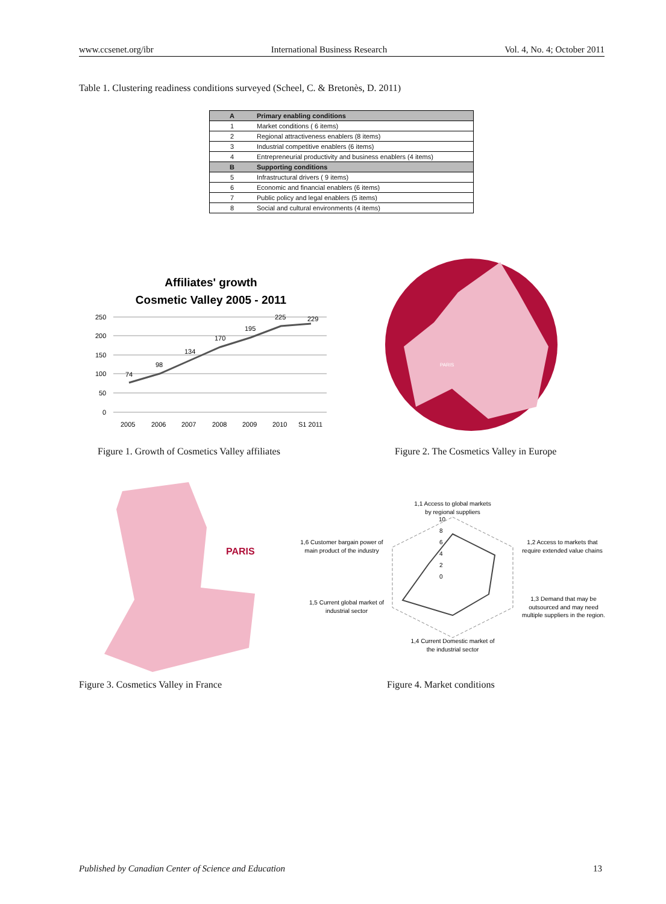www.ccsenet.org/ibr International Business Research Vol. 4, No. 4; October 2011
Table 1. Clustering readiness conditions surveyed (Scheel, C. & Bretonès, D. 2011)
| A | Primary enabling conditions |
| --- | --- |
| 1 | Market conditions ( 6 items) |
| 2 | Regional attractiveness enablers (8 items) |
| 3 | Industrial competitive enablers (6 items) |
| 4 | Entrepreneurial productivity and business enablers (4 items) |
| B | Supporting conditions |
| 5 | Infrastructural drivers ( 9 items) |
| 6 | Economic and financial enablers (6 items) |
| 7 | Public policy and legal enablers (5 items) |
| 8 | Social and cultural environments (4 items) |
Affiliates' growth
Cosmetic Valley 2005 - 2011
250
200
150
100
50
0
74
98
134
170
195
225
229
2005
2006
2007
2008
2009
2010
S1 2011
PARIS
Figure 1. Growth of Cosmetics Valley affiliates
Figure 2. The Cosmetics Valley in Europe
PARIS
1,1 Access to global markets
by regional suppliers
1,6 Customer bargain power of
main product of the industry
1,2 Access to markets that
require extended value chains
1,5 Current global market of
industrial sector
1,3 Demand that may be
outsourced and may need
multiple suppliers in the region.
1,4 Current Domestic market of
the industrial sector
10
8
6
4
2
0
Figure 3. Cosmetics Valley in France
Figure 4. Market conditions
Published by Canadian Center of Science and Education 13